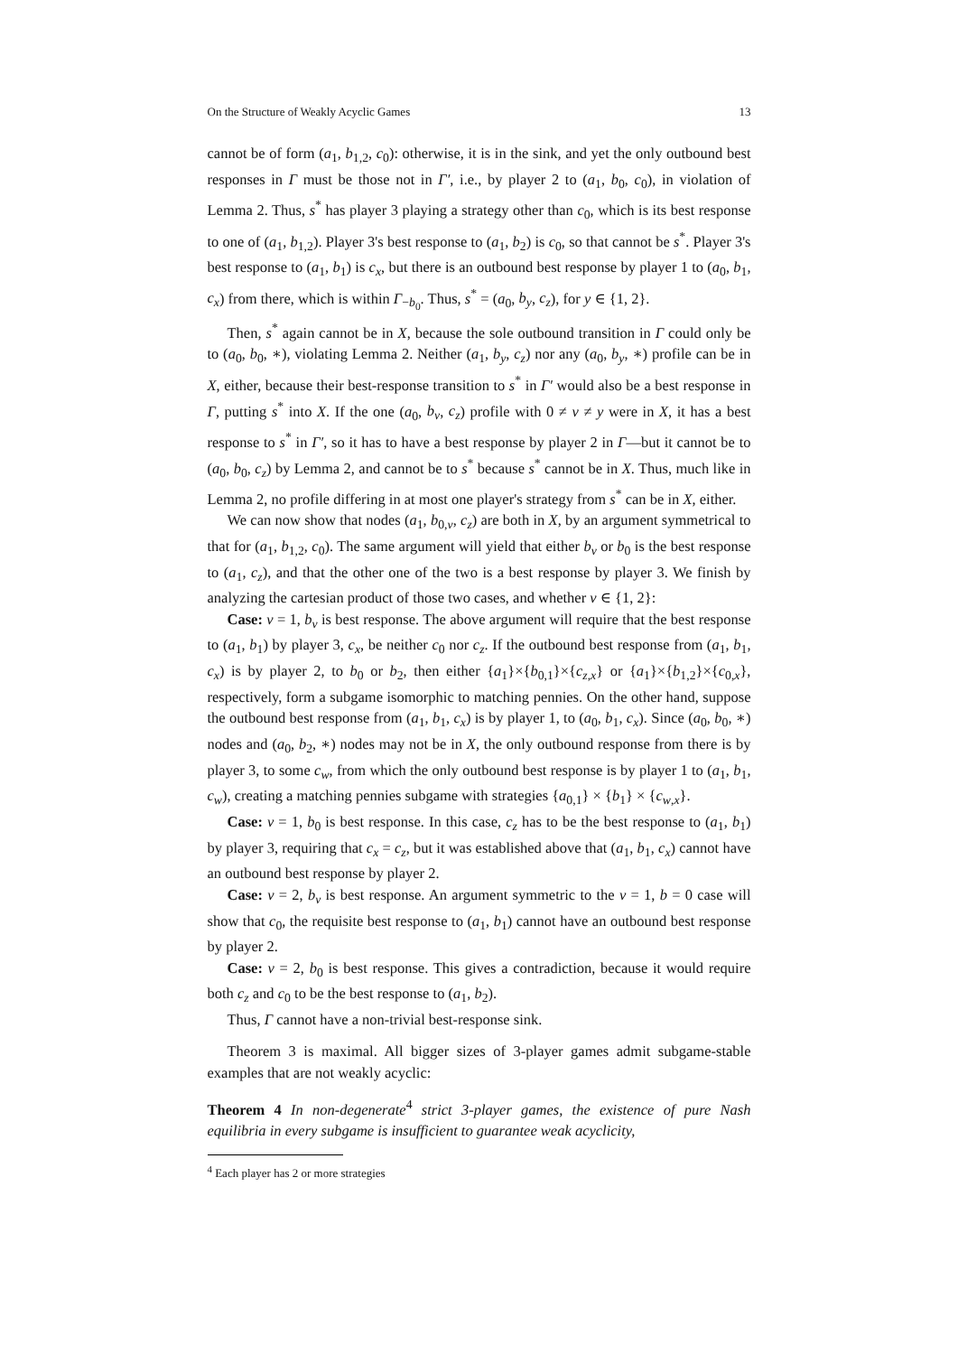On the Structure of Weakly Acyclic Games 13
cannot be of form (a<sub>1</sub>, b<sub>1,2</sub>, c<sub>0</sub>): otherwise, it is in the sink, and yet the only outbound best responses in Γ must be those not in Γ′, i.e., by player 2 to (a<sub>1</sub>, b<sub>0</sub>, c<sub>0</sub>), in violation of Lemma 2. Thus, s<sup>*</sup> has player 3 playing a strategy other than c<sub>0</sub>, which is its best response to one of (a<sub>1</sub>, b<sub>1,2</sub>). Player 3's best response to (a<sub>1</sub>, b<sub>2</sub>) is c<sub>0</sub>, so that cannot be s<sup>*</sup>. Player 3's best response to (a<sub>1</sub>, b<sub>1</sub>) is c<sub>x</sub>, but there is an outbound best response by player 1 to (a<sub>0</sub>, b<sub>1</sub>, c<sub>x</sub>) from there, which is within Γ<sub>−b<sub>0</sub></sub>. Thus, s<sup>*</sup> = (a<sub>0</sub>, b<sub>y</sub>, c<sub>z</sub>), for y ∈ {1, 2}.
Then, s<sup>*</sup> again cannot be in X, because the sole outbound transition in Γ could only be to (a<sub>0</sub>, b<sub>0</sub>, ∗), violating Lemma 2. Neither (a<sub>1</sub>, b<sub>y</sub>, c<sub>z</sub>) nor any (a<sub>0</sub>, b<sub>y</sub>, ∗) profile can be in X, either, because their best-response transition to s<sup>*</sup> in Γ′ would also be a best response in Γ, putting s<sup>*</sup> into X. If the one (a<sub>0</sub>, b<sub>v</sub>, c<sub>z</sub>) profile with 0 ≠ v ≠ y were in X, it has a best response to s<sup>*</sup> in Γ′, so it has to have a best response by player 2 in Γ—but it cannot be to (a<sub>0</sub>, b<sub>0</sub>, c<sub>z</sub>) by Lemma 2, and cannot be to s<sup>*</sup> because s<sup>*</sup> cannot be in X. Thus, much like in Lemma 2, no profile differing in at most one player's strategy from s<sup>*</sup> can be in X, either.
We can now show that nodes (a<sub>1</sub>, b<sub>0,v</sub>, c<sub>z</sub>) are both in X, by an argument symmetrical to that for (a<sub>1</sub>, b<sub>1,2</sub>, c<sub>0</sub>). The same argument will yield that either b<sub>v</sub> or b<sub>0</sub> is the best response to (a<sub>1</sub>, c<sub>z</sub>), and that the other one of the two is a best response by player 3. We finish by analyzing the cartesian product of those two cases, and whether v ∈ {1, 2}:
Case: v = 1, b<sub>v</sub> is best response. The above argument will require that the best response to (a<sub>1</sub>, b<sub>1</sub>) by player 3, c<sub>x</sub>, be neither c<sub>0</sub> nor c<sub>z</sub>. If the outbound best response from (a<sub>1</sub>, b<sub>1</sub>, c<sub>x</sub>) is by player 2, to b<sub>0</sub> or b<sub>2</sub>, then either {a<sub>1</sub>}×{b<sub>0,1</sub>}×{c<sub>z,x</sub>} or {a<sub>1</sub>}×{b<sub>1,2</sub>}×{c<sub>0,x</sub>}, respectively, form a subgame isomorphic to matching pennies. On the other hand, suppose the outbound best response from (a<sub>1</sub>, b<sub>1</sub>, c<sub>x</sub>) is by player 1, to (a<sub>0</sub>, b<sub>1</sub>, c<sub>x</sub>). Since (a<sub>0</sub>, b<sub>0</sub>, ∗) nodes and (a<sub>0</sub>, b<sub>2</sub>, ∗) nodes may not be in X, the only outbound response from there is by player 3, to some c<sub>w</sub>, from which the only outbound best response is by player 1 to (a<sub>1</sub>, b<sub>1</sub>, c<sub>w</sub>), creating a matching pennies subgame with strategies {a<sub>0,1</sub>} × {b<sub>1</sub>} × {c<sub>w,x</sub>}.
Case: v = 1, b<sub>0</sub> is best response. In this case, c<sub>z</sub> has to be the best response to (a<sub>1</sub>, b<sub>1</sub>) by player 3, requiring that c<sub>x</sub> = c<sub>z</sub>, but it was established above that (a<sub>1</sub>, b<sub>1</sub>, c<sub>x</sub>) cannot have an outbound best response by player 2.
Case: v = 2, b<sub>v</sub> is best response. An argument symmetric to the v = 1, b = 0 case will show that c<sub>0</sub>, the requisite best response to (a<sub>1</sub>, b<sub>1</sub>) cannot have an outbound best response by player 2.
Case: v = 2, b<sub>0</sub> is best response. This gives a contradiction, because it would require both c<sub>z</sub> and c<sub>0</sub> to be the best response to (a<sub>1</sub>, b<sub>2</sub>).
Thus, Γ cannot have a non-trivial best-response sink.
Theorem 3 is maximal. All bigger sizes of 3-player games admit subgame-stable examples that are not weakly acyclic:
Theorem 4 In non-degenerate<sup>4</sup> strict 3-player games, the existence of pure Nash equilibria in every subgame is insufficient to guarantee weak acyclicity,
<sup>4</sup> Each player has 2 or more strategies